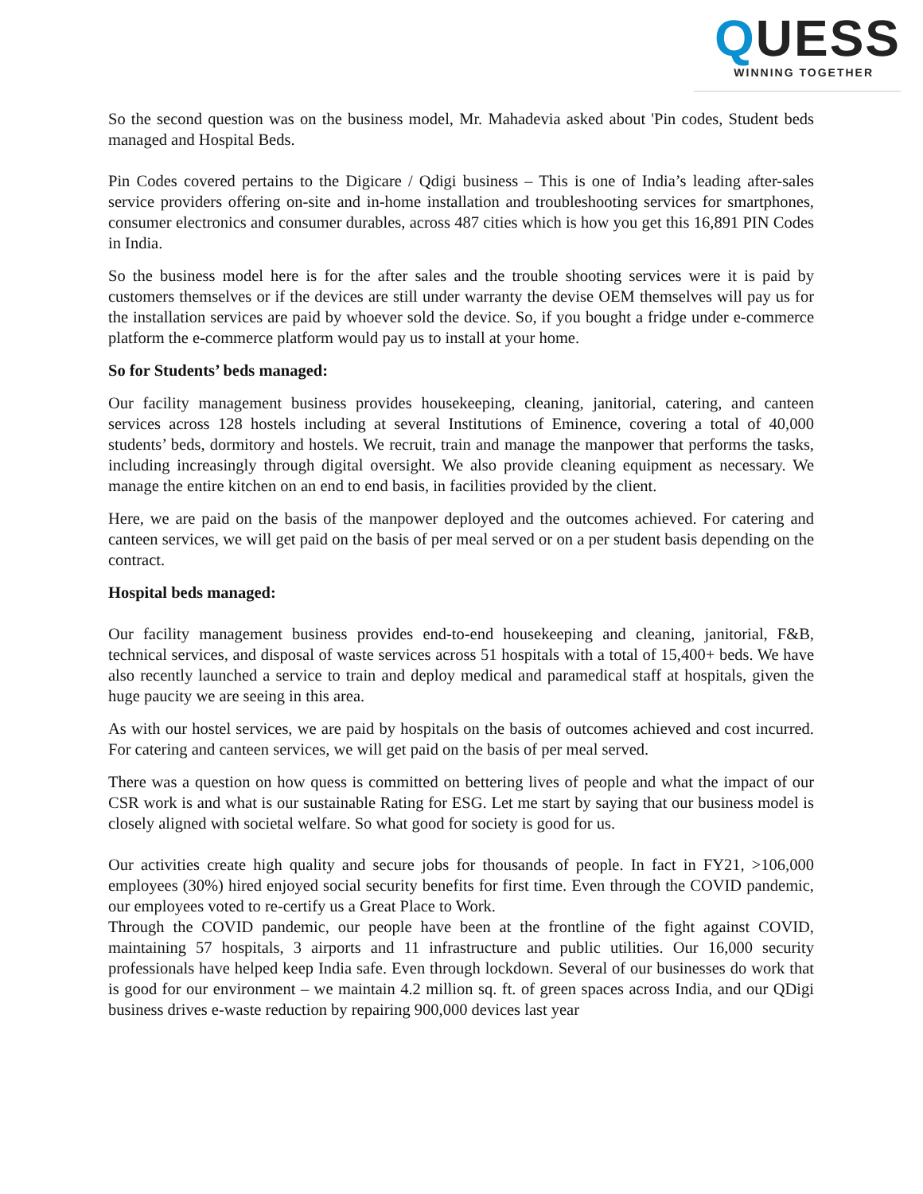QUESS
WINNING TOGETHER
So the second question was on the business model, Mr. Mahadevia asked about 'Pin codes, Student beds managed and Hospital Beds.
Pin Codes covered pertains to the Digicare / Qdigi business – This is one of India’s leading after-sales service providers offering on-site and in-home installation and troubleshooting services for smartphones, consumer electronics and consumer durables, across 487 cities which is how you get this 16,891 PIN Codes in India.
So the business model here is for the after sales and the trouble shooting services were it is paid by customers themselves or if the devices are still under warranty the devise OEM themselves will pay us for the installation services are paid by whoever sold the device. So, if you bought a fridge under e-commerce platform the e-commerce platform would pay us to install at your home.
So for Students’ beds managed:
Our facility management business provides housekeeping, cleaning, janitorial, catering, and canteen services across 128 hostels including at several Institutions of Eminence, covering a total of 40,000 students’ beds, dormitory and hostels. We recruit, train and manage the manpower that performs the tasks, including increasingly through digital oversight. We also provide cleaning equipment as necessary. We manage the entire kitchen on an end to end basis, in facilities provided by the client.
Here, we are paid on the basis of the manpower deployed and the outcomes achieved. For catering and canteen services, we will get paid on the basis of per meal served or on a per student basis depending on the contract.
Hospital beds managed:
Our facility management business provides end-to-end housekeeping and cleaning, janitorial, F&B, technical services, and disposal of waste services across 51 hospitals with a total of 15,400+ beds. We have also recently launched a service to train and deploy medical and paramedical staff at hospitals, given the huge paucity we are seeing in this area.
As with our hostel services, we are paid by hospitals on the basis of outcomes achieved and cost incurred. For catering and canteen services, we will get paid on the basis of per meal served.
There was a question on how quess is committed on bettering lives of people and what the impact of our CSR work is and what is our sustainable Rating for ESG. Let me start by saying that our business model is closely aligned with societal welfare. So what good for society is good for us.
Our activities create high quality and secure jobs for thousands of people. In fact in FY21, >106,000 employees (30%) hired enjoyed social security benefits for first time. Even through the COVID pandemic, our employees voted to re-certify us a Great Place to Work.
Through the COVID pandemic, our people have been at the frontline of the fight against COVID, maintaining 57 hospitals, 3 airports and 11 infrastructure and public utilities. Our 16,000 security professionals have helped keep India safe. Even through lockdown. Several of our businesses do work that is good for our environment – we maintain 4.2 million sq. ft. of green spaces across India, and our QDigi business drives e-waste reduction by repairing 900,000 devices last year